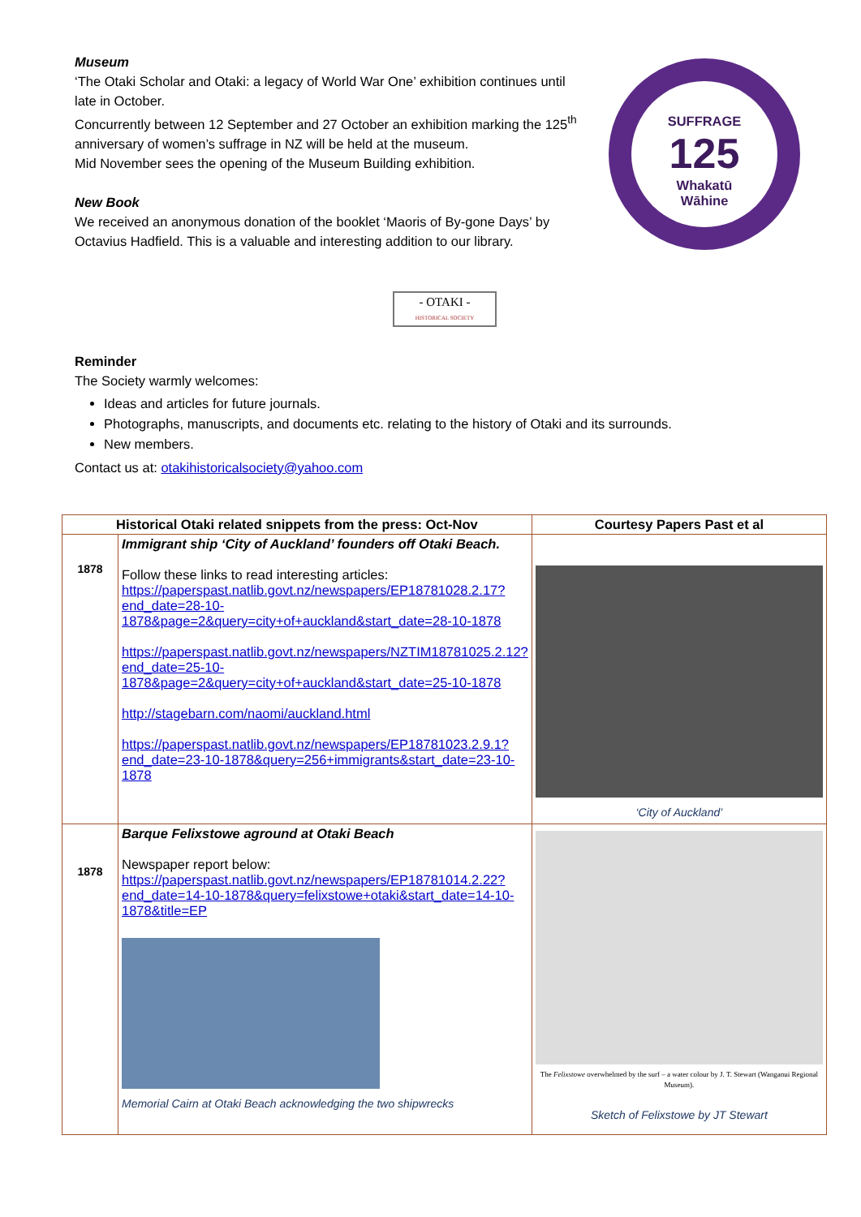SUFFRAGE
125
Whakatū
Wāhine
Museum
‘The Otaki Scholar and Otaki: a legacy of World War One’ exhibition continues until late in October.
Concurrently between 12 September and 27 October an exhibition marking the 125<sup>th</sup> anniversary of women’s suffrage in NZ will be held at the museum.
Mid November sees the opening of the Museum Building exhibition.
New Book
We received an anonymous donation of the booklet ‘Maoris of By-gone Days’ by Octavius Hadfield. This is a valuable and interesting addition to our library.
- OTAKI -
HISTORICAL SOCIETY
Reminder
The Society warmly welcomes:
Ideas and articles for future journals.
Photographs, manuscripts, and documents etc. relating to the history of Otaki and its surrounds.
New members.
Contact us at: otakihistoricalsociety@yahoo.com
| Historical Otaki related snippets from the press: Oct-Nov | | Courtesy Papers Past et al |
| --- | --- | --- |
| 1878 | Immigrant ship ‘City of Auckland’ founders off Otaki Beach. Follow these links to read interesting articles: https://paperspast.natlib.govt.nz/newspapers/EP18781028.2.17?end_date=28-10-1878&page=2&query=city+of+auckland&start_date=28-10-1878 https://paperspast.natlib.govt.nz/newspapers/NZTIM18781025.2.12?end_date=25-10-1878&page=2&query=city+of+auckland&start_date=25-10-1878 http://stagebarn.com/naomi/auckland.html https://paperspast.natlib.govt.nz/newspapers/EP18781023.2.9.1?end_date=23-10-1878&query=256+immigrants&start_date=23-10-1878 | ‘City of Auckland’ |
| 1878 | Barque Felixstowe aground at Otaki Beach Newspaper report below: https://paperspast.natlib.govt.nz/newspapers/EP18781014.2.22?end_date=14-10-1878&query=felixstowe+otaki&start_date=14-10-1878&title=EP Memorial Cairn at Otaki Beach acknowledging the two shipwrecks | The Felixstowe overwhelmed by the surf – a water colour by J. T. Stewart (Wanganui Regional Museum). Sketch of Felixstowe by JT Stewart |